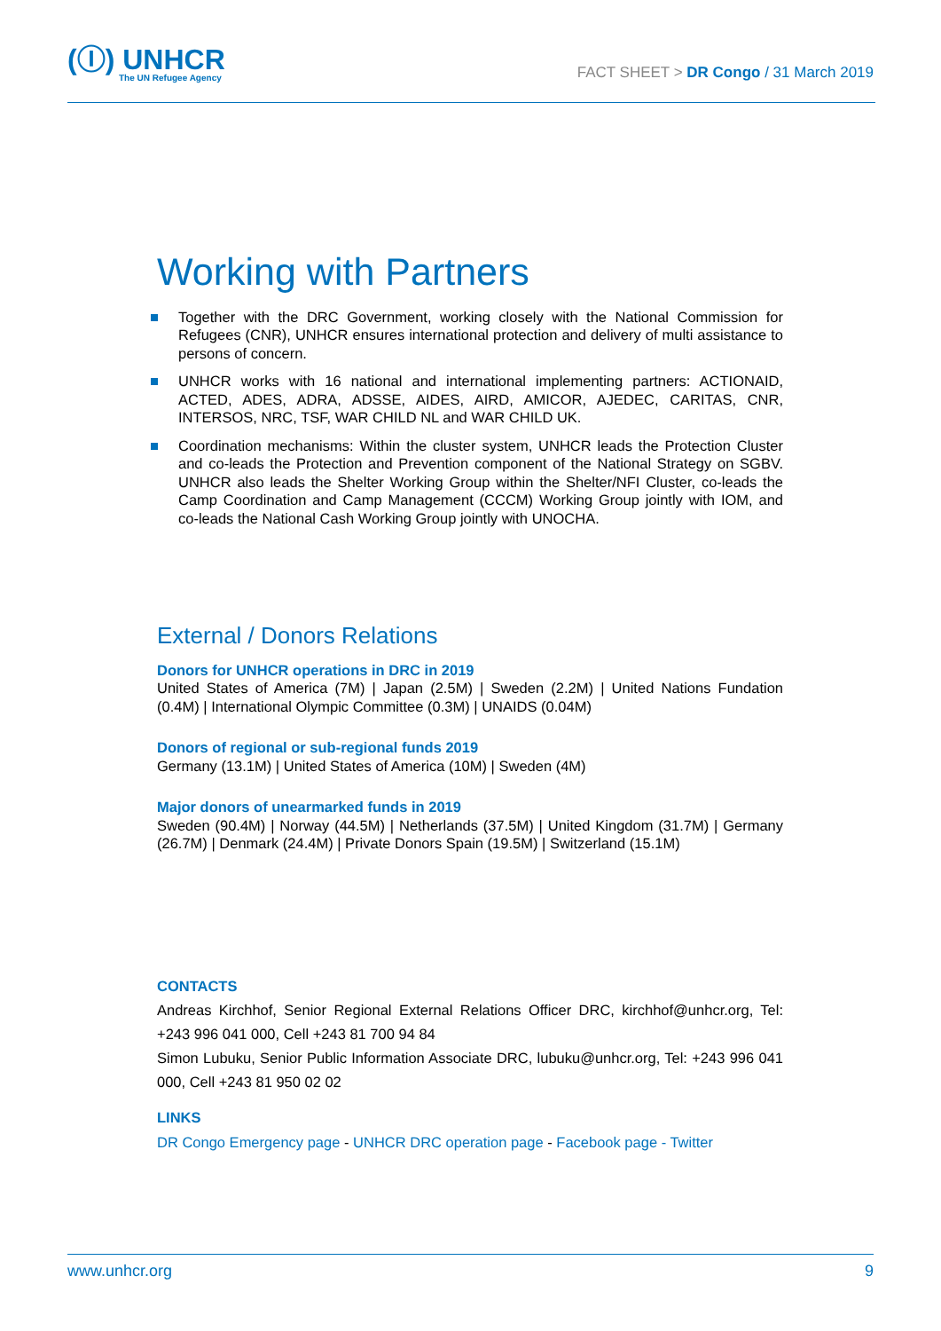(Ⓘ) UNHCR
The UN Refugee Agency
FACT SHEET > DR Congo / 31 March 2019
Working with Partners
Together with the DRC Government, working closely with the National Commission for Refugees (CNR), UNHCR ensures international protection and delivery of multi assistance to persons of concern.
UNHCR works with 16 national and international implementing partners: ACTIONAID, ACTED, ADES, ADRA, ADSSE, AIDES, AIRD, AMICOR, AJEDEC, CARITAS, CNR, INTERSOS, NRC, TSF, WAR CHILD NL and WAR CHILD UK.
Coordination mechanisms: Within the cluster system, UNHCR leads the Protection Cluster and co-leads the Protection and Prevention component of the National Strategy on SGBV. UNHCR also leads the Shelter Working Group within the Shelter/NFI Cluster, co-leads the Camp Coordination and Camp Management (CCCM) Working Group jointly with IOM, and co-leads the National Cash Working Group jointly with UNOCHA.
External / Donors Relations
Donors for UNHCR operations in DRC in 2019
United States of America (7M) | Japan (2.5M) | Sweden (2.2M) | United Nations Fundation (0.4M) | International Olympic Committee (0.3M) | UNAIDS (0.04M)
Donors of regional or sub-regional funds 2019
Germany (13.1M) | United States of America (10M) | Sweden (4M)
Major donors of unearmarked funds in 2019
Sweden (90.4M) | Norway (44.5M) | Netherlands (37.5M) | United Kingdom (31.7M) | Germany (26.7M) | Denmark (24.4M) | Private Donors Spain (19.5M) | Switzerland (15.1M)
CONTACTS
Andreas Kirchhof, Senior Regional External Relations Officer DRC, kirchhof@unhcr.org, Tel: +243 996 041 000, Cell +243 81 700 94 84
Simon Lubuku, Senior Public Information Associate DRC, lubuku@unhcr.org, Tel: +243 996 041 000, Cell +243 81 950 02 02
LINKS
DR Congo Emergency page - UNHCR DRC operation page - Facebook page - Twitter
www.unhcr.org 9